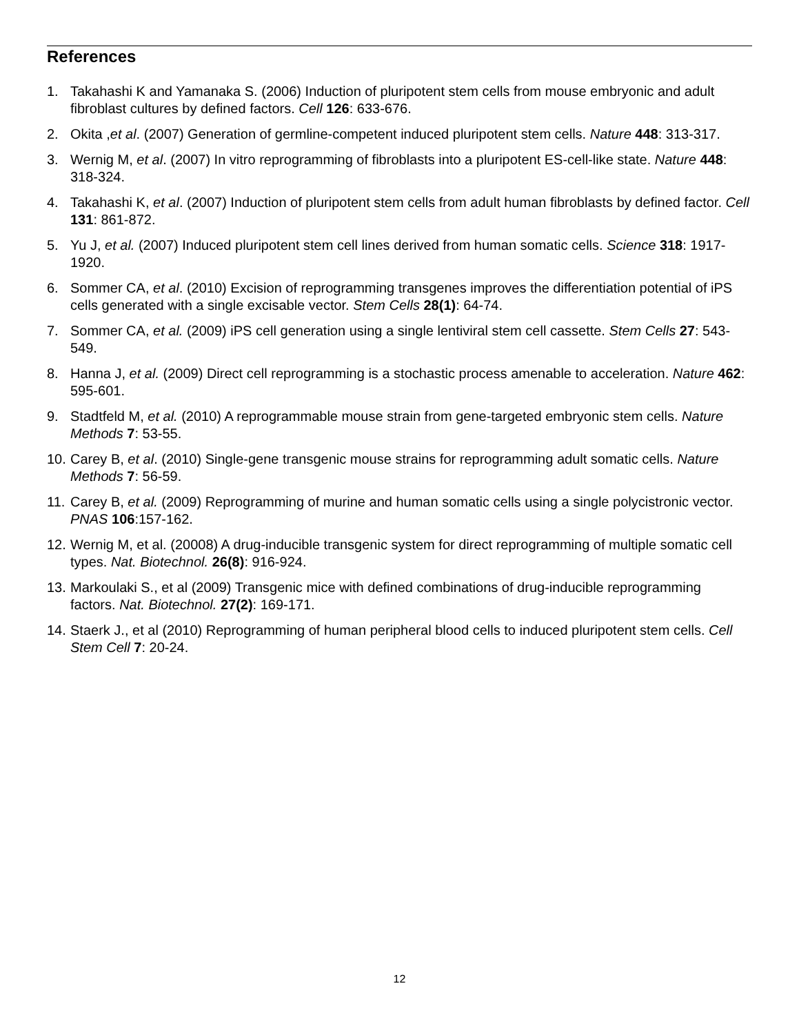References
1. Takahashi K and Yamanaka S. (2006) Induction of pluripotent stem cells from mouse embryonic and adult fibroblast cultures by defined factors. Cell 126: 633-676.
2. Okita ,et al. (2007) Generation of germline-competent induced pluripotent stem cells. Nature 448: 313-317.
3. Wernig M, et al. (2007) In vitro reprogramming of fibroblasts into a pluripotent ES-cell-like state. Nature 448: 318-324.
4. Takahashi K, et al. (2007) Induction of pluripotent stem cells from adult human fibroblasts by defined factor. Cell 131: 861-872.
5. Yu J, et al. (2007) Induced pluripotent stem cell lines derived from human somatic cells. Science 318: 1917-1920.
6. Sommer CA, et al. (2010) Excision of reprogramming transgenes improves the differentiation potential of iPS cells generated with a single excisable vector. Stem Cells 28(1): 64-74.
7. Sommer CA, et al. (2009) iPS cell generation using a single lentiviral stem cell cassette. Stem Cells 27: 543-549.
8. Hanna J, et al. (2009) Direct cell reprogramming is a stochastic process amenable to acceleration. Nature 462: 595-601.
9. Stadtfeld M, et al. (2010) A reprogrammable mouse strain from gene-targeted embryonic stem cells. Nature Methods 7: 53-55.
10. Carey B, et al. (2010) Single-gene transgenic mouse strains for reprogramming adult somatic cells. Nature Methods 7: 56-59.
11. Carey B, et al. (2009) Reprogramming of murine and human somatic cells using a single polycistronic vector. PNAS 106:157-162.
12. Wernig M, et al. (20008) A drug-inducible transgenic system for direct reprogramming of multiple somatic cell types. Nat. Biotechnol. 26(8): 916-924.
13. Markoulaki S., et al (2009) Transgenic mice with defined combinations of drug-inducible reprogramming factors. Nat. Biotechnol. 27(2): 169-171.
14. Staerk J., et al (2010) Reprogramming of human peripheral blood cells to induced pluripotent stem cells. Cell Stem Cell 7: 20-24.
12